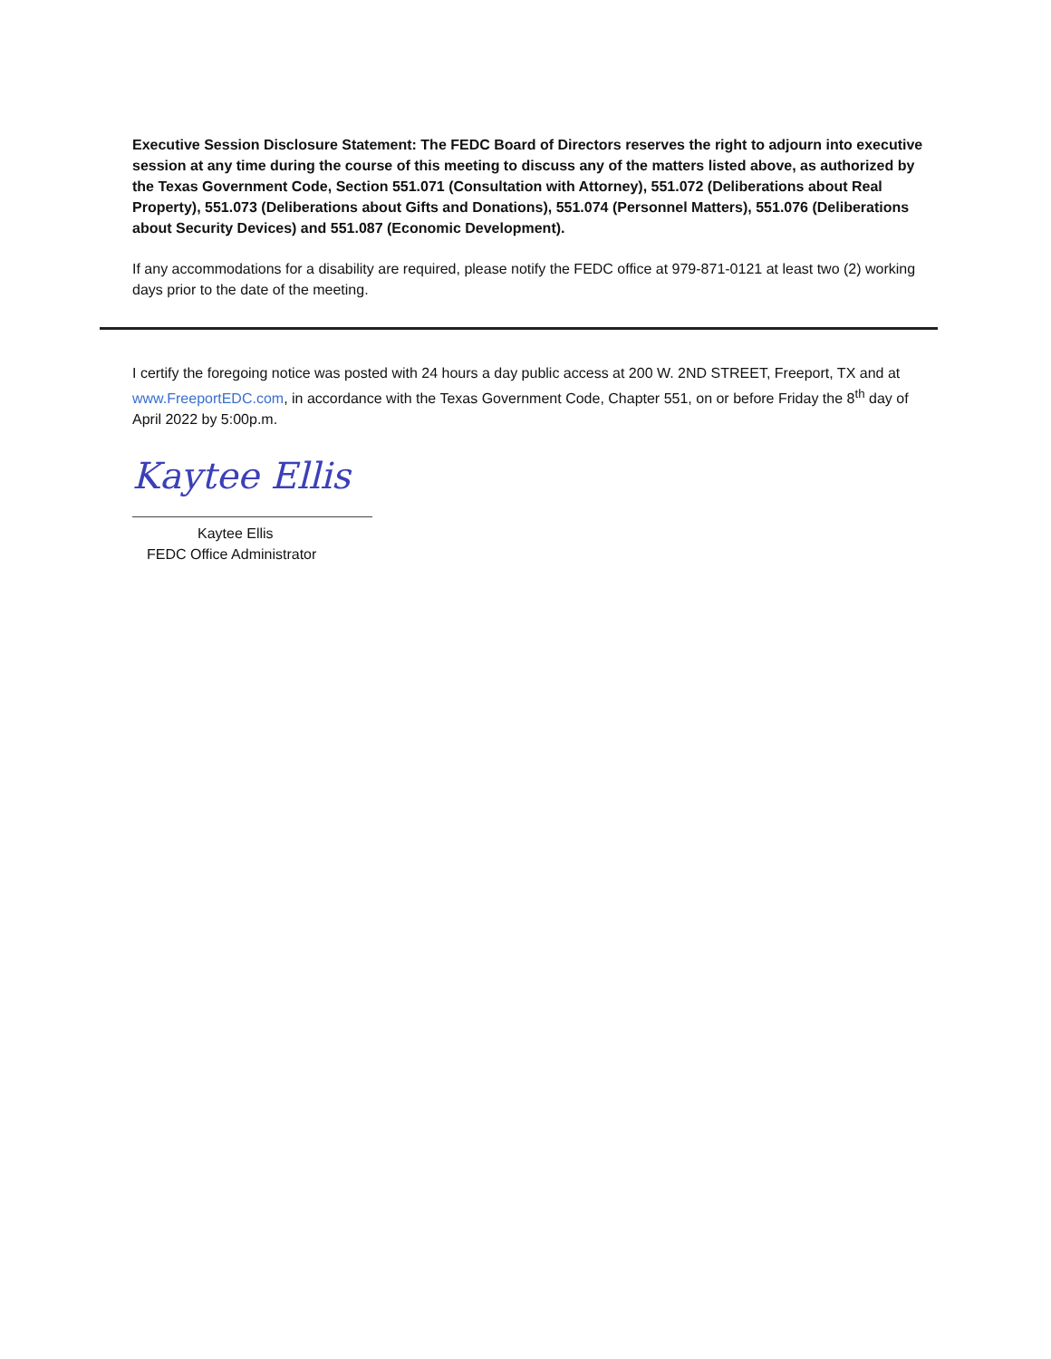Executive Session Disclosure Statement: The FEDC Board of Directors reserves the right to adjourn into executive session at any time during the course of this meeting to discuss any of the matters listed above, as authorized by the Texas Government Code, Section 551.071 (Consultation with Attorney), 551.072 (Deliberations about Real Property), 551.073 (Deliberations about Gifts and Donations), 551.074 (Personnel Matters), 551.076 (Deliberations about Security Devices) and 551.087 (Economic Development).
If any accommodations for a disability are required, please notify the FEDC office at 979-871-0121 at least two (2) working days prior to the date of the meeting.
I certify the foregoing notice was posted with 24 hours a day public access at 200 W. 2ND STREET, Freeport, TX and at www.FreeportEDC.com, in accordance with the Texas Government Code, Chapter 551, on or before Friday the 8<sup>th</sup> day of April 2022 by 5:00p.m.
Kaytee Ellis
Kaytee Ellis
FEDC Office Administrator